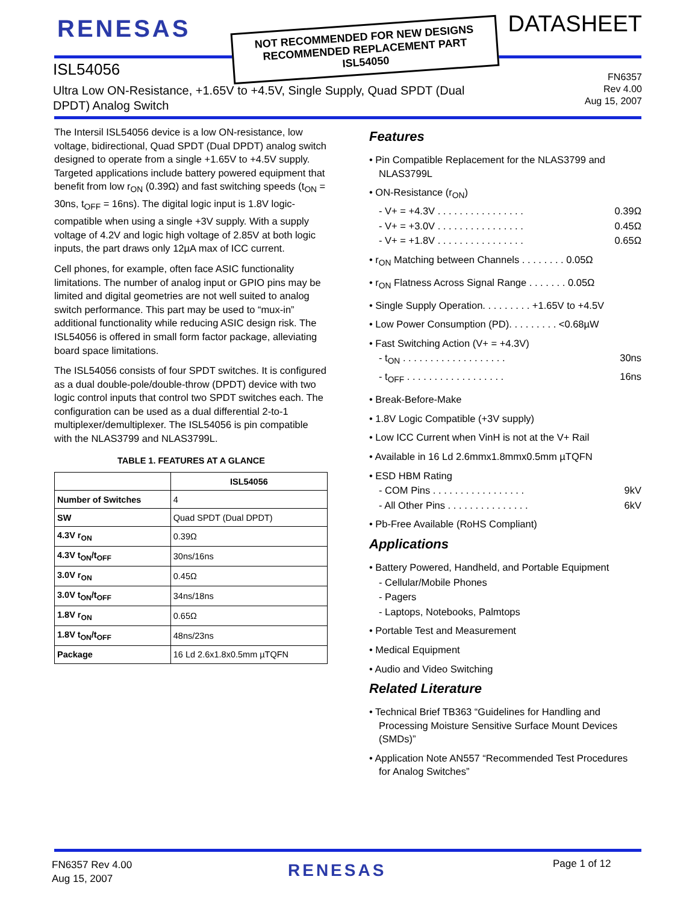RENESAS
NOT RECOMMENDED FOR NEW DESIGNS
RECOMMENDED REPLACEMENT PART
ISL54050
DATASHEET
ISL54056
Ultra Low ON-Resistance, +1.65V to +4.5V, Single Supply, Quad SPDT (Dual DPDT) Analog Switch
FN6357
Rev 4.00
Aug 15, 2007
The Intersil ISL54056 device is a low ON-resistance, low voltage, bidirectional, Quad SPDT (Dual DPDT) analog switch designed to operate from a single +1.65V to +4.5V supply. Targeted applications include battery powered equipment that benefit from low r<sub>ON</sub> (0.39Ω) and fast switching speeds (t<sub>ON</sub> = 30ns, t<sub>OFF</sub> = 16ns). The digital logic input is 1.8V logic-compatible when using a single +3V supply. With a supply voltage of 4.2V and logic high voltage of 2.85V at both logic inputs, the part draws only 12µA max of ICC current.
Cell phones, for example, often face ASIC functionality limitations. The number of analog input or GPIO pins may be limited and digital geometries are not well suited to analog switch performance. This part may be used to “mux-in” additional functionality while reducing ASIC design risk. The ISL54056 is offered in small form factor package, alleviating board space limitations.
The ISL54056 consists of four SPDT switches. It is configured as a dual double-pole/double-throw (DPDT) device with two logic control inputs that control two SPDT switches each. The configuration can be used as a dual differential 2-to-1 multiplexer/demultiplexer. The ISL54056 is pin compatible with the NLAS3799 and NLAS3799L.
TABLE 1. FEATURES AT A GLANCE
| | ISL54056 |
| --- | --- |
| Number of Switches | 4 |
| SW | Quad SPDT (Dual DPDT) |
| 4.3V r<sub>ON</sub> | 0.39Ω |
| 4.3V t<sub>ON</sub>/t<sub>OFF</sub> | 30ns/16ns |
| 3.0V r<sub>ON</sub> | 0.45Ω |
| 3.0V t<sub>ON</sub>/t<sub>OFF</sub> | 34ns/18ns |
| 1.8V r<sub>ON</sub> | 0.65Ω |
| 1.8V t<sub>ON</sub>/t<sub>OFF</sub> | 48ns/23ns |
| Package | 16 Ld 2.6x1.8x0.5mm µTQFN |
Features
• Pin Compatible Replacement for the NLAS3799 and NLAS3799L
• ON-Resistance (r<sub>ON</sub>)
- V+ = +4.3V . . . . . . . . . . . . . . . . 0.39Ω
- V+ = +3.0V . . . . . . . . . . . . . . . . 0.45Ω
- V+ = +1.8V . . . . . . . . . . . . . . . . 0.65Ω
• r<sub>ON</sub> Matching between Channels . . . . . . . . 0.05Ω
• r<sub>ON</sub> Flatness Across Signal Range . . . . . . . 0.05Ω
• Single Supply Operation. . . . . . . . . +1.65V to +4.5V
• Low Power Consumption (PD). . . . . . . . . <0.68µW
• Fast Switching Action (V+ = +4.3V)
- t<sub>ON</sub> . . . . . . . . . . . . . . . . . . . 30ns
- t<sub>OFF</sub> . . . . . . . . . . . . . . . . . . 16ns
• Break-Before-Make
• 1.8V Logic Compatible (+3V supply)
• Low ICC Current when VinH is not at the V+ Rail
• Available in 16 Ld 2.6mmx1.8mmx0.5mm µTQFN
• ESD HBM Rating
- COM Pins . . . . . . . . . . . . . . . . . 9kV
- All Other Pins . . . . . . . . . . . . . . . 6kV
• Pb-Free Available (RoHS Compliant)
Applications
• Battery Powered, Handheld, and Portable Equipment
- Cellular/Mobile Phones
- Pagers
- Laptops, Notebooks, Palmtops
• Portable Test and Measurement
• Medical Equipment
• Audio and Video Switching
Related Literature
• Technical Brief TB363 “Guidelines for Handling and Processing Moisture Sensitive Surface Mount Devices (SMDs)”
• Application Note AN557 “Recommended Test Procedures for Analog Switches”
FN6357 Rev 4.00
Aug 15, 2007
RENESAS Page 1 of 12